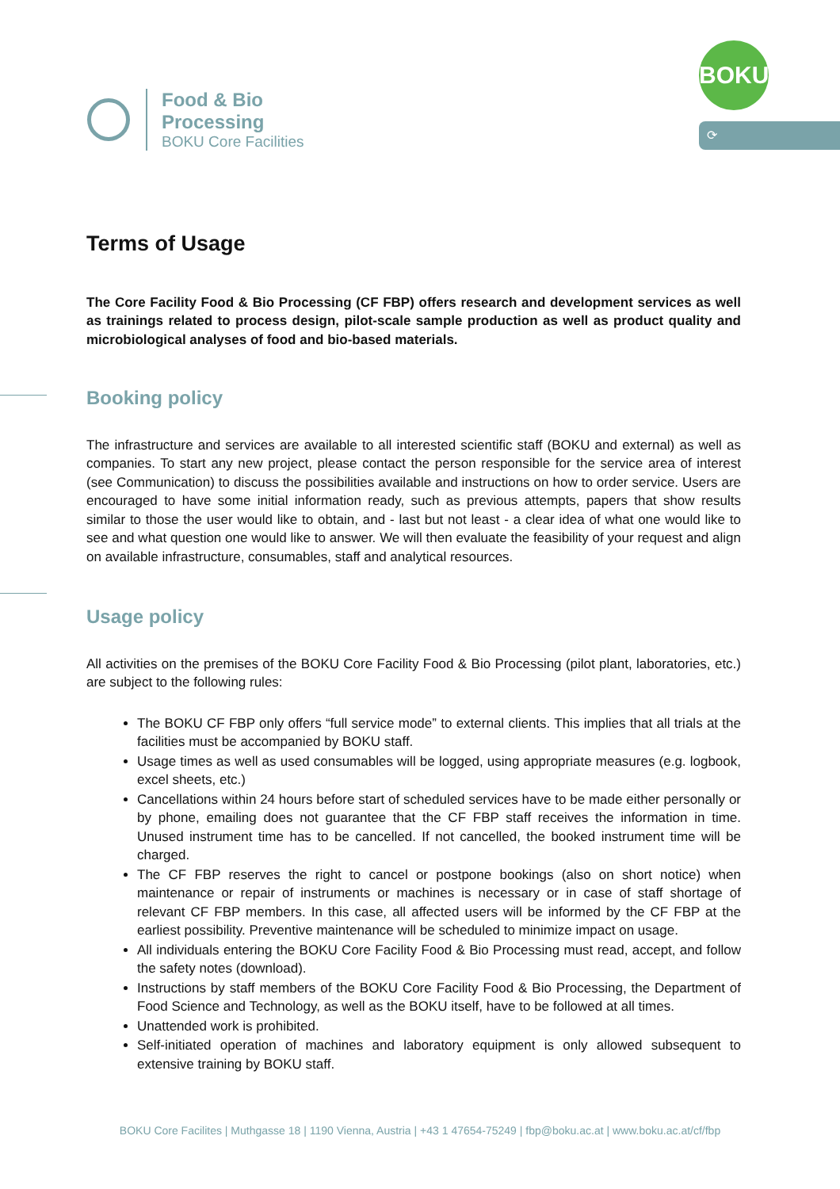Food & Bio
Processing
BOKU Core Facilities
BOKU
⟳
Terms of Usage
The Core Facility Food & Bio Processing (CF FBP) offers research and development services as well as trainings related to process design, pilot-scale sample production as well as product quality and microbiological analyses of food and bio-based materials.
Booking policy
The infrastructure and services are available to all interested scientific staff (BOKU and external) as well as companies. To start any new project, please contact the person responsible for the service area of interest (see Communication) to discuss the possibilities available and instructions on how to order service. Users are encouraged to have some initial information ready, such as previous attempts, papers that show results similar to those the user would like to obtain, and - last but not least - a clear idea of what one would like to see and what question one would like to answer. We will then evaluate the feasibility of your request and align on available infrastructure, consumables, staff and analytical resources.
Usage policy
All activities on the premises of the BOKU Core Facility Food & Bio Processing (pilot plant, laboratories, etc.) are subject to the following rules:
The BOKU CF FBP only offers “full service mode” to external clients. This implies that all trials at the facilities must be accompanied by BOKU staff.
Usage times as well as used consumables will be logged, using appropriate measures (e.g. logbook, excel sheets, etc.)
Cancellations within 24 hours before start of scheduled services have to be made either personally or by phone, emailing does not guarantee that the CF FBP staff receives the information in time. Unused instrument time has to be cancelled. If not cancelled, the booked instrument time will be charged.
The CF FBP reserves the right to cancel or postpone bookings (also on short notice) when maintenance or repair of instruments or machines is necessary or in case of staff shortage of relevant CF FBP members. In this case, all affected users will be informed by the CF FBP at the earliest possibility. Preventive maintenance will be scheduled to minimize impact on usage.
All individuals entering the BOKU Core Facility Food & Bio Processing must read, accept, and follow the safety notes (download).
Instructions by staff members of the BOKU Core Facility Food & Bio Processing, the Department of Food Science and Technology, as well as the BOKU itself, have to be followed at all times.
Unattended work is prohibited.
Self-initiated operation of machines and laboratory equipment is only allowed subsequent to extensive training by BOKU staff.
BOKU Core Facilites | Muthgasse 18 | 1190 Vienna, Austria | +43 1 47654-75249 | fbp@boku.ac.at | www.boku.ac.at/cf/fbp